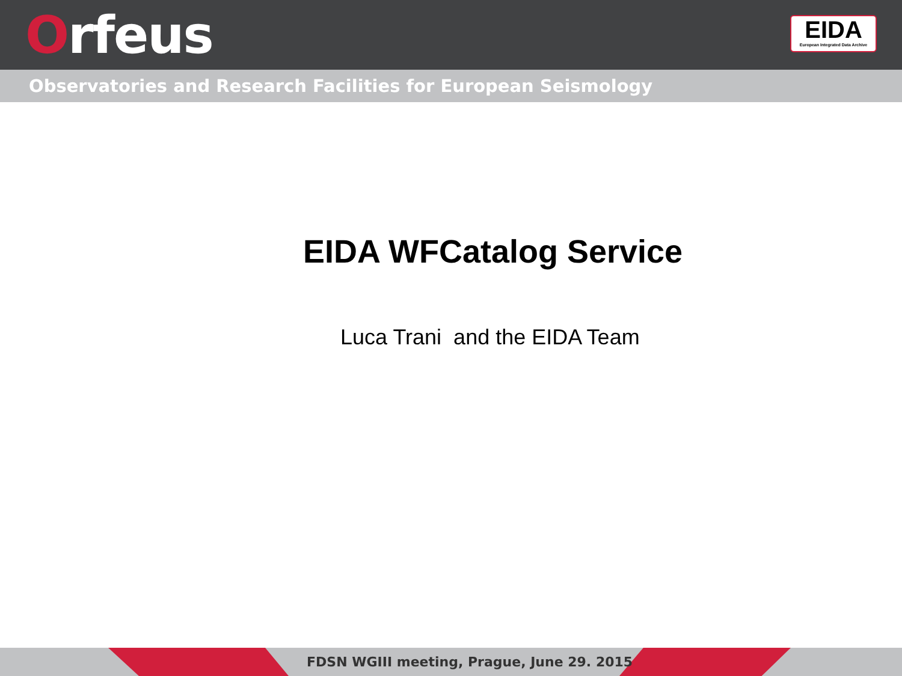Orfeus
EIDA
European Integrated Data Archive
Observatories and Research Facilities for European Seismology
EIDA WFCatalog Service
Luca Trani and the EIDA Team
FDSN WGIII meeting, Prague, June 29. 2015